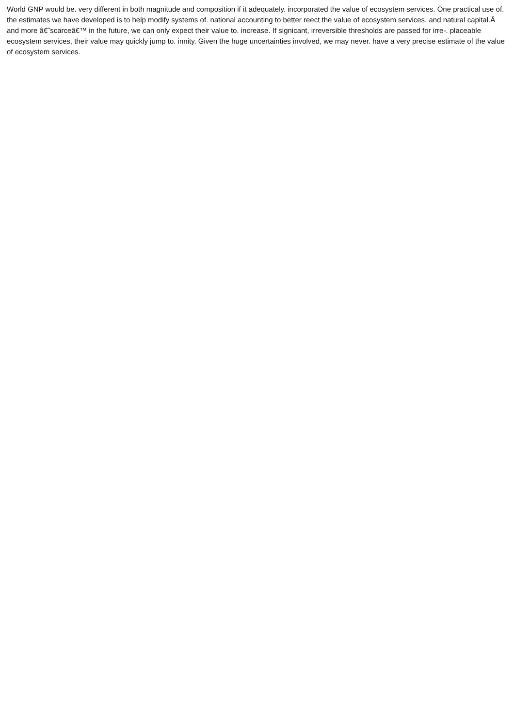World GNP would be. very different in both magnitude and composition if it adequately. incorporated the value of ecosystem services. One practical use of. the estimates we have developed is to help modify systems of. national accounting to better reect the value of ecosystem services. and natural capital.Â and more â€˜scarceâ€™ in the future, we can only expect their value to. increase. If signicant, irreversible thresholds are passed for irre-. placeable ecosystem services, their value may quickly jump to. innity. Given the huge uncertainties involved, we may never. have a very precise estimate of the value of ecosystem services.